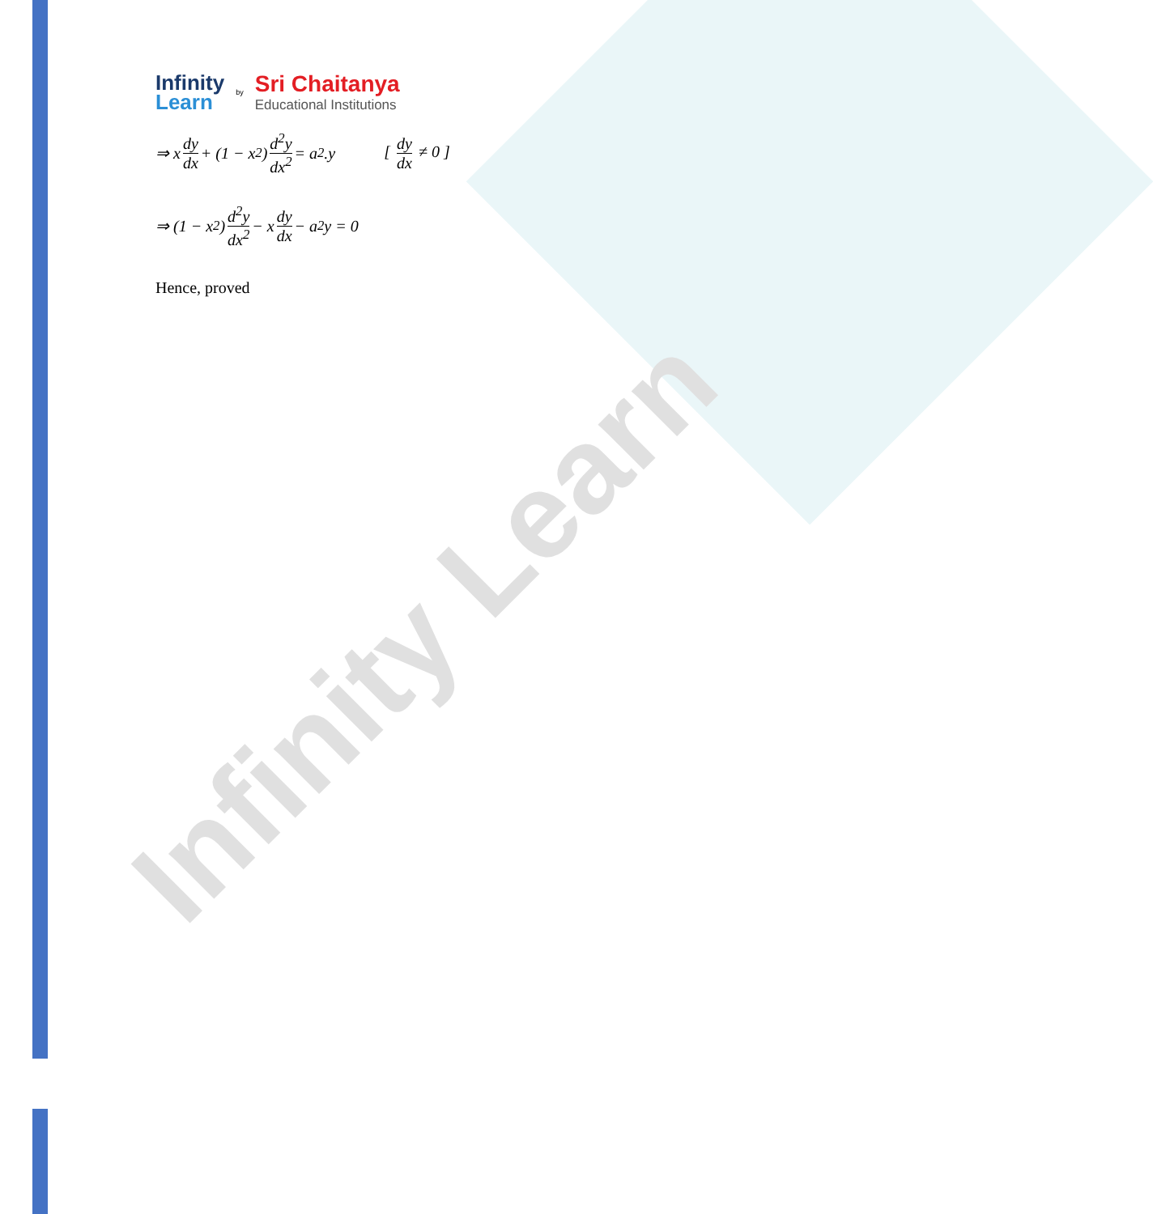Infinity Learn
Infinity
Learn
by
Sri Chaitanya
Educational Institutions
⇒ x dy dx + (1 − x<sup>2</sup>) d<sup>2</sup>y dx<sup>2</sup> = a<sup>2</sup>.y [ dy dx ≠ 0 ]
⇒ (1 − x<sup>2</sup>) d<sup>2</sup>y dx<sup>2</sup> − x dy dx − a<sup>2</sup>y = 0
Hence, proved